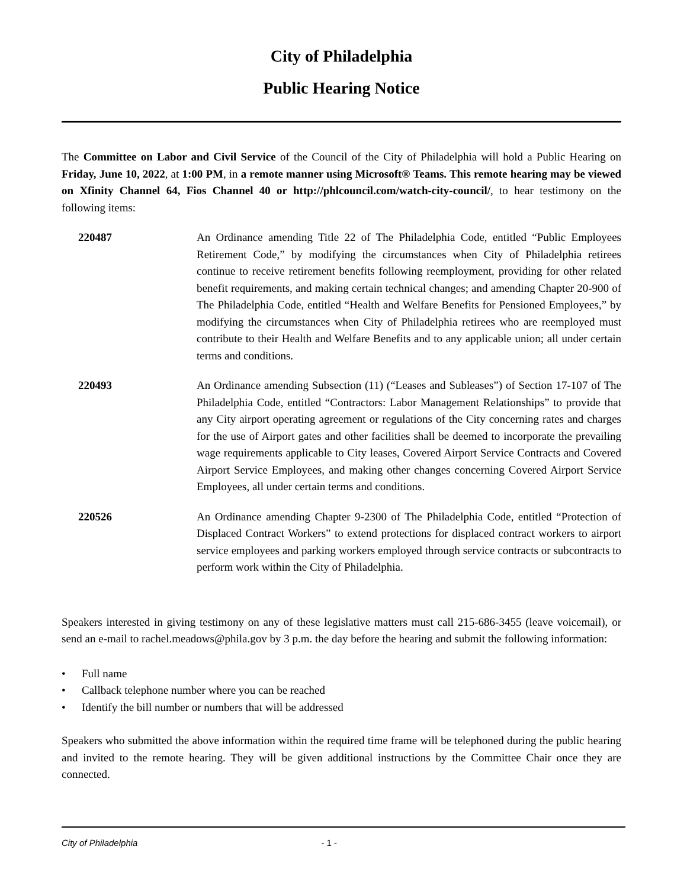City of Philadelphia
Public Hearing Notice
The Committee on Labor and Civil Service of the Council of the City of Philadelphia will hold a Public Hearing on Friday, June 10, 2022, at 1:00 PM, in a remote manner using Microsoft® Teams. This remote hearing may be viewed on Xfinity Channel 64, Fios Channel 40 or http://phlcouncil.com/watch-city-council/, to hear testimony on the following items:
220487 An Ordinance amending Title 22 of The Philadelphia Code, entitled “Public Employees Retirement Code,” by modifying the circumstances when City of Philadelphia retirees continue to receive retirement benefits following reemployment, providing for other related benefit requirements, and making certain technical changes; and amending Chapter 20-900 of The Philadelphia Code, entitled “Health and Welfare Benefits for Pensioned Employees,” by modifying the circumstances when City of Philadelphia retirees who are reemployed must contribute to their Health and Welfare Benefits and to any applicable union; all under certain terms and conditions.
220493 An Ordinance amending Subsection (11) (“Leases and Subleases”) of Section 17-107 of The Philadelphia Code, entitled “Contractors: Labor Management Relationships” to provide that any City airport operating agreement or regulations of the City concerning rates and charges for the use of Airport gates and other facilities shall be deemed to incorporate the prevailing wage requirements applicable to City leases, Covered Airport Service Contracts and Covered Airport Service Employees, and making other changes concerning Covered Airport Service Employees, all under certain terms and conditions.
220526 An Ordinance amending Chapter 9-2300 of The Philadelphia Code, entitled “Protection of Displaced Contract Workers” to extend protections for displaced contract workers to airport service employees and parking workers employed through service contracts or subcontracts to perform work within the City of Philadelphia.
Speakers interested in giving testimony on any of these legislative matters must call 215-686-3455 (leave voicemail), or send an e-mail to rachel.meadows@phila.gov by 3 p.m. the day before the hearing and submit the following information:
• Full name
• Callback telephone number where you can be reached
• Identify the bill number or numbers that will be addressed
Speakers who submitted the above information within the required time frame will be telephoned during the public hearing and invited to the remote hearing. They will be given additional instructions by the Committee Chair once they are connected.
City of Philadelphia - 1 -